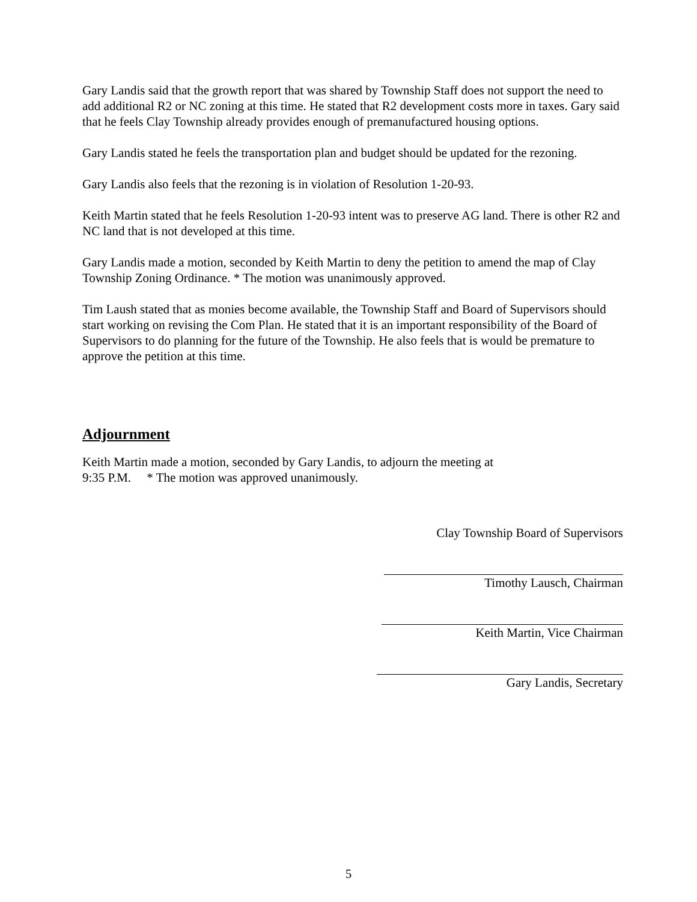Gary Landis said that the growth report that was shared by Township Staff does not support the need to add additional R2 or NC zoning at this time. He stated that R2 development costs more in taxes. Gary said that he feels Clay Township already provides enough of premanufactured housing options.
Gary Landis stated he feels the transportation plan and budget should be updated for the rezoning.
Gary Landis also feels that the rezoning is in violation of Resolution 1-20-93.
Keith Martin stated that he feels Resolution 1-20-93 intent was to preserve AG land. There is other R2 and NC land that is not developed at this time.
Gary Landis made a motion, seconded by Keith Martin to deny the petition to amend the map of Clay Township Zoning Ordinance. * The motion was unanimously approved.
Tim Laush stated that as monies become available, the Township Staff and Board of Supervisors should start working on revising the Com Plan. He stated that it is an important responsibility of the Board of Supervisors to do planning for the future of the Township. He also feels that is would be premature to approve the petition at this time.
Adjournment
Keith Martin made a motion, seconded by Gary Landis, to adjourn the meeting at
9:35 P.M. * The motion was approved unanimously.
Clay Township Board of Supervisors
Timothy Lausch, Chairman
Keith Martin, Vice Chairman
Gary Landis, Secretary
5